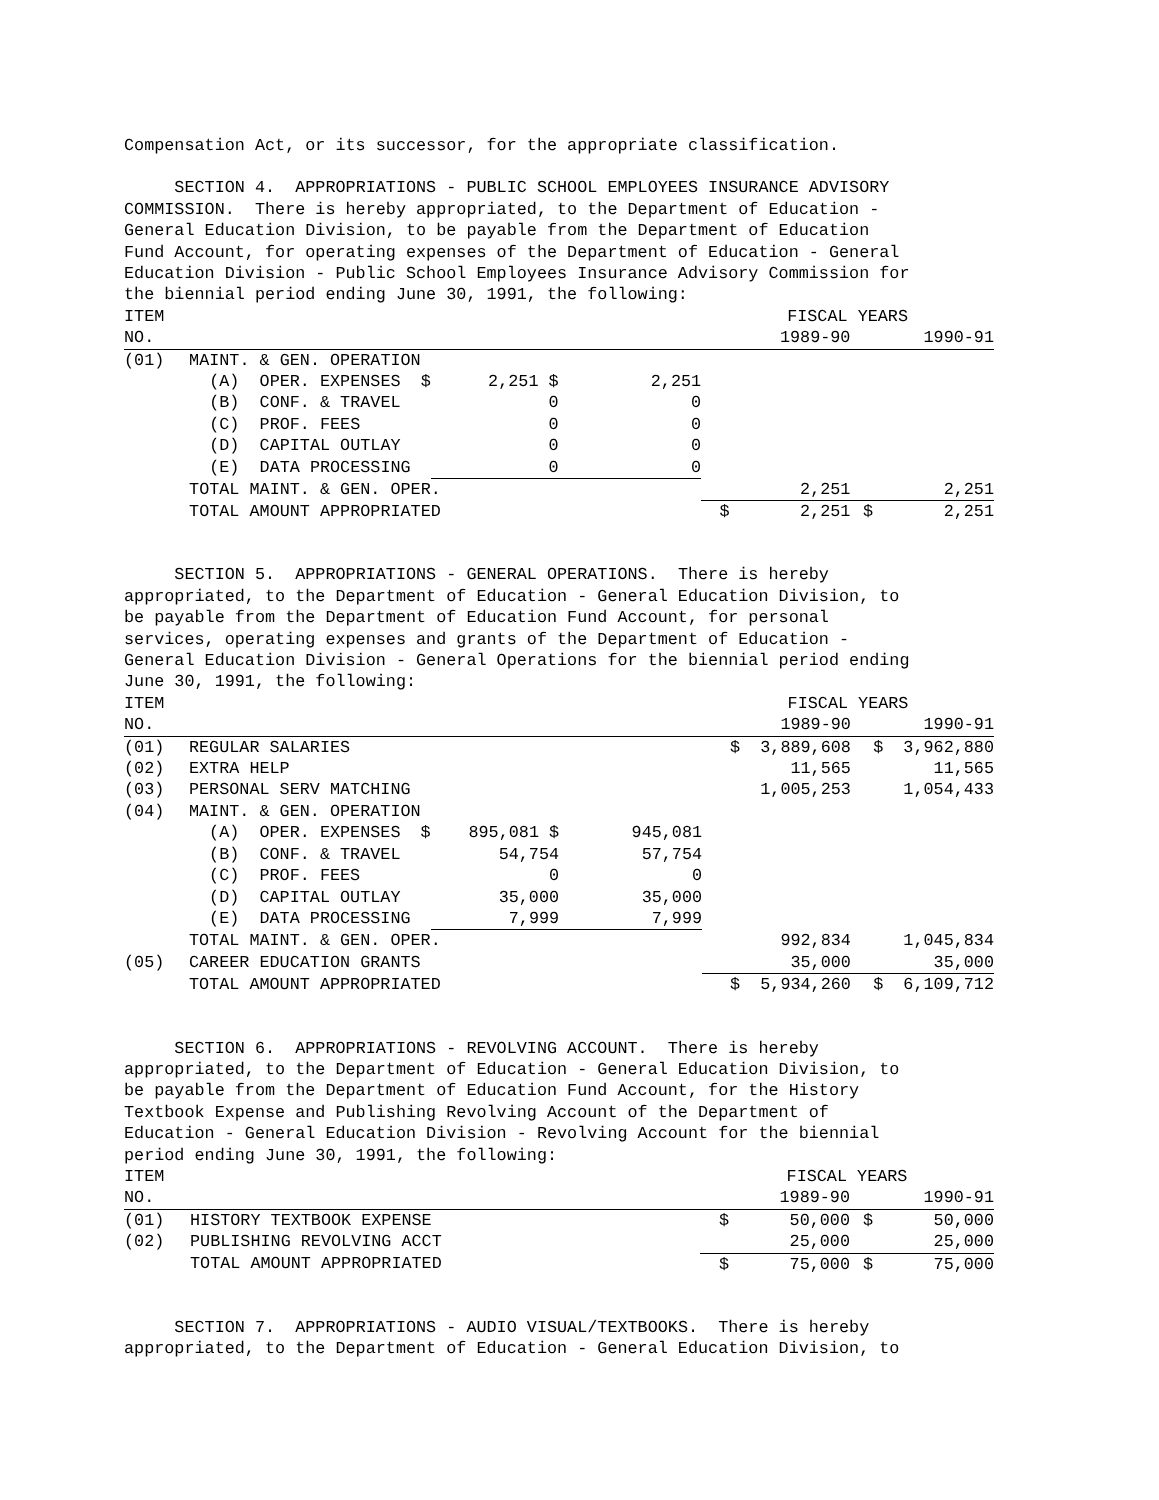Compensation Act, or its successor, for the appropriate classification.
SECTION 4. APPROPRIATIONS - PUBLIC SCHOOL EMPLOYEES INSURANCE ADVISORY COMMISSION. There is hereby appropriated, to the Department of Education - General Education Division, to be payable from the Department of Education Fund Account, for operating expenses of the Department of Education - General Education Division - Public School Employees Insurance Advisory Commission for the biennial period ending June 30, 1991, the following:
| ITEM | | | | FISCAL YEARS | |
| NO. | | | | 1989-90 | 1990-91 |
| (01) | MAINT. & GEN. OPERATION | | | | |
| | (A) OPER. EXPENSES $ | 2,251 $ | 2,251 | | |
| | (B) CONF. & TRAVEL | 0 | 0 | | |
| | (C) PROF. FEES | 0 | 0 | | |
| | (D) CAPITAL OUTLAY | 0 | 0 | | |
| | (E) DATA PROCESSING | 0 | 0 | | |
| | TOTAL MAINT. & GEN. OPER. | | | 2,251 | 2,251 |
| | TOTAL AMOUNT APPROPRIATED | | | $ 2,251 | $ 2,251 |
SECTION 5. APPROPRIATIONS - GENERAL OPERATIONS. There is hereby appropriated, to the Department of Education - General Education Division, to be payable from the Department of Education Fund Account, for personal services, operating expenses and grants of the Department of Education - General Education Division - General Operations for the biennial period ending June 30, 1991, the following:
| ITEM | | | | FISCAL YEARS | |
| NO. | | | | 1989-90 | 1990-91 |
| (01) | REGULAR SALARIES | | | $ 3,889,608 | $ 3,962,880 |
| (02) | EXTRA HELP | | | 11,565 | 11,565 |
| (03) | PERSONAL SERV MATCHING | | | 1,005,253 | 1,054,433 |
| (04) | MAINT. & GEN. OPERATION | | | | |
| | (A) OPER. EXPENSES $ | 895,081 $ | 945,081 | | |
| | (B) CONF. & TRAVEL | 54,754 | 57,754 | | |
| | (C) PROF. FEES | 0 | 0 | | |
| | (D) CAPITAL OUTLAY | 35,000 | 35,000 | | |
| | (E) DATA PROCESSING | 7,999 | 7,999 | | |
| | TOTAL MAINT. & GEN. OPER. | | | 992,834 | 1,045,834 |
| (05) | CAREER EDUCATION GRANTS | | | 35,000 | 35,000 |
| | TOTAL AMOUNT APPROPRIATED | | | $ 5,934,260 | $ 6,109,712 |
SECTION 6. APPROPRIATIONS - REVOLVING ACCOUNT. There is hereby appropriated, to the Department of Education - General Education Division, to be payable from the Department of Education Fund Account, for the History Textbook Expense and Publishing Revolving Account of the Department of Education - General Education Division - Revolving Account for the biennial period ending June 30, 1991, the following:
| ITEM | | | | FISCAL YEARS | |
| NO. | | | | 1989-90 | 1990-91 |
| (01) | HISTORY TEXTBOOK EXPENSE | | | $ 50,000 | $ 50,000 |
| (02) | PUBLISHING REVOLVING ACCT | | | 25,000 | 25,000 |
| | TOTAL AMOUNT APPROPRIATED | | | $ 75,000 | $ 75,000 |
SECTION 7. APPROPRIATIONS - AUDIO VISUAL/TEXTBOOKS. There is hereby appropriated, to the Department of Education - General Education Division, to